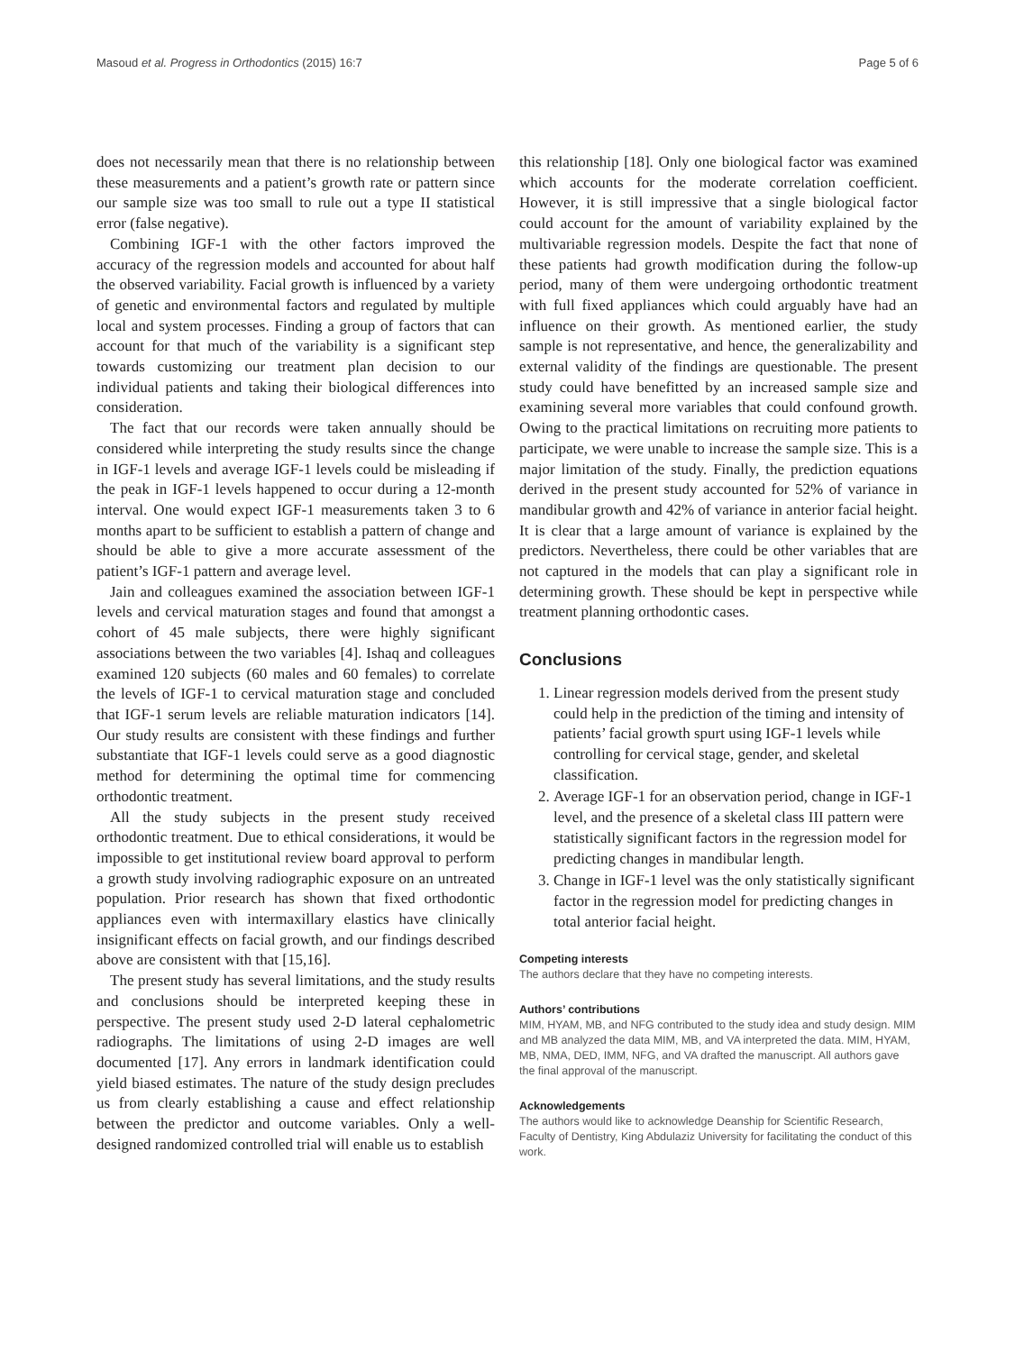Masoud et al. Progress in Orthodontics (2015) 16:7 Page 5 of 6
does not necessarily mean that there is no relationship between these measurements and a patient’s growth rate or pattern since our sample size was too small to rule out a type II statistical error (false negative).
Combining IGF-1 with the other factors improved the accuracy of the regression models and accounted for about half the observed variability. Facial growth is influenced by a variety of genetic and environmental factors and regulated by multiple local and system processes. Finding a group of factors that can account for that much of the variability is a significant step towards customizing our treatment plan decision to our individual patients and taking their biological differences into consideration.
The fact that our records were taken annually should be considered while interpreting the study results since the change in IGF-1 levels and average IGF-1 levels could be misleading if the peak in IGF-1 levels happened to occur during a 12-month interval. One would expect IGF-1 measurements taken 3 to 6 months apart to be sufficient to establish a pattern of change and should be able to give a more accurate assessment of the patient’s IGF-1 pattern and average level.
Jain and colleagues examined the association between IGF-1 levels and cervical maturation stages and found that amongst a cohort of 45 male subjects, there were highly significant associations between the two variables [4]. Ishaq and colleagues examined 120 subjects (60 males and 60 females) to correlate the levels of IGF-1 to cervical maturation stage and concluded that IGF-1 serum levels are reliable maturation indicators [14]. Our study results are consistent with these findings and further substantiate that IGF-1 levels could serve as a good diagnostic method for determining the optimal time for commencing orthodontic treatment.
All the study subjects in the present study received orthodontic treatment. Due to ethical considerations, it would be impossible to get institutional review board approval to perform a growth study involving radiographic exposure on an untreated population. Prior research has shown that fixed orthodontic appliances even with intermaxillary elastics have clinically insignificant effects on facial growth, and our findings described above are consistent with that [15,16].
The present study has several limitations, and the study results and conclusions should be interpreted keeping these in perspective. The present study used 2-D lateral cephalometric radiographs. The limitations of using 2-D images are well documented [17]. Any errors in landmark identification could yield biased estimates. The nature of the study design precludes us from clearly establishing a cause and effect relationship between the predictor and outcome variables. Only a well-designed randomized controlled trial will enable us to establish
this relationship [18]. Only one biological factor was examined which accounts for the moderate correlation coefficient. However, it is still impressive that a single biological factor could account for the amount of variability explained by the multivariable regression models. Despite the fact that none of these patients had growth modification during the follow-up period, many of them were undergoing orthodontic treatment with full fixed appliances which could arguably have had an influence on their growth. As mentioned earlier, the study sample is not representative, and hence, the generalizability and external validity of the findings are questionable. The present study could have benefitted by an increased sample size and examining several more variables that could confound growth. Owing to the practical limitations on recruiting more patients to participate, we were unable to increase the sample size. This is a major limitation of the study. Finally, the prediction equations derived in the present study accounted for 52% of variance in mandibular growth and 42% of variance in anterior facial height. It is clear that a large amount of variance is explained by the predictors. Nevertheless, there could be other variables that are not captured in the models that can play a significant role in determining growth. These should be kept in perspective while treatment planning orthodontic cases.
Conclusions
1. Linear regression models derived from the present study could help in the prediction of the timing and intensity of patients’ facial growth spurt using IGF-1 levels while controlling for cervical stage, gender, and skeletal classification.
2. Average IGF-1 for an observation period, change in IGF-1 level, and the presence of a skeletal class III pattern were statistically significant factors in the regression model for predicting changes in mandibular length.
3. Change in IGF-1 level was the only statistically significant factor in the regression model for predicting changes in total anterior facial height.
Competing interests
The authors declare that they have no competing interests.
Authors’ contributions
MIM, HYAM, MB, and NFG contributed to the study idea and study design. MIM and MB analyzed the data MIM, MB, and VA interpreted the data. MIM, HYAM, MB, NMA, DED, IMM, NFG, and VA drafted the manuscript. All authors gave the final approval of the manuscript.
Acknowledgements
The authors would like to acknowledge Deanship for Scientific Research, Faculty of Dentistry, King Abdulaziz University for facilitating the conduct of this work.